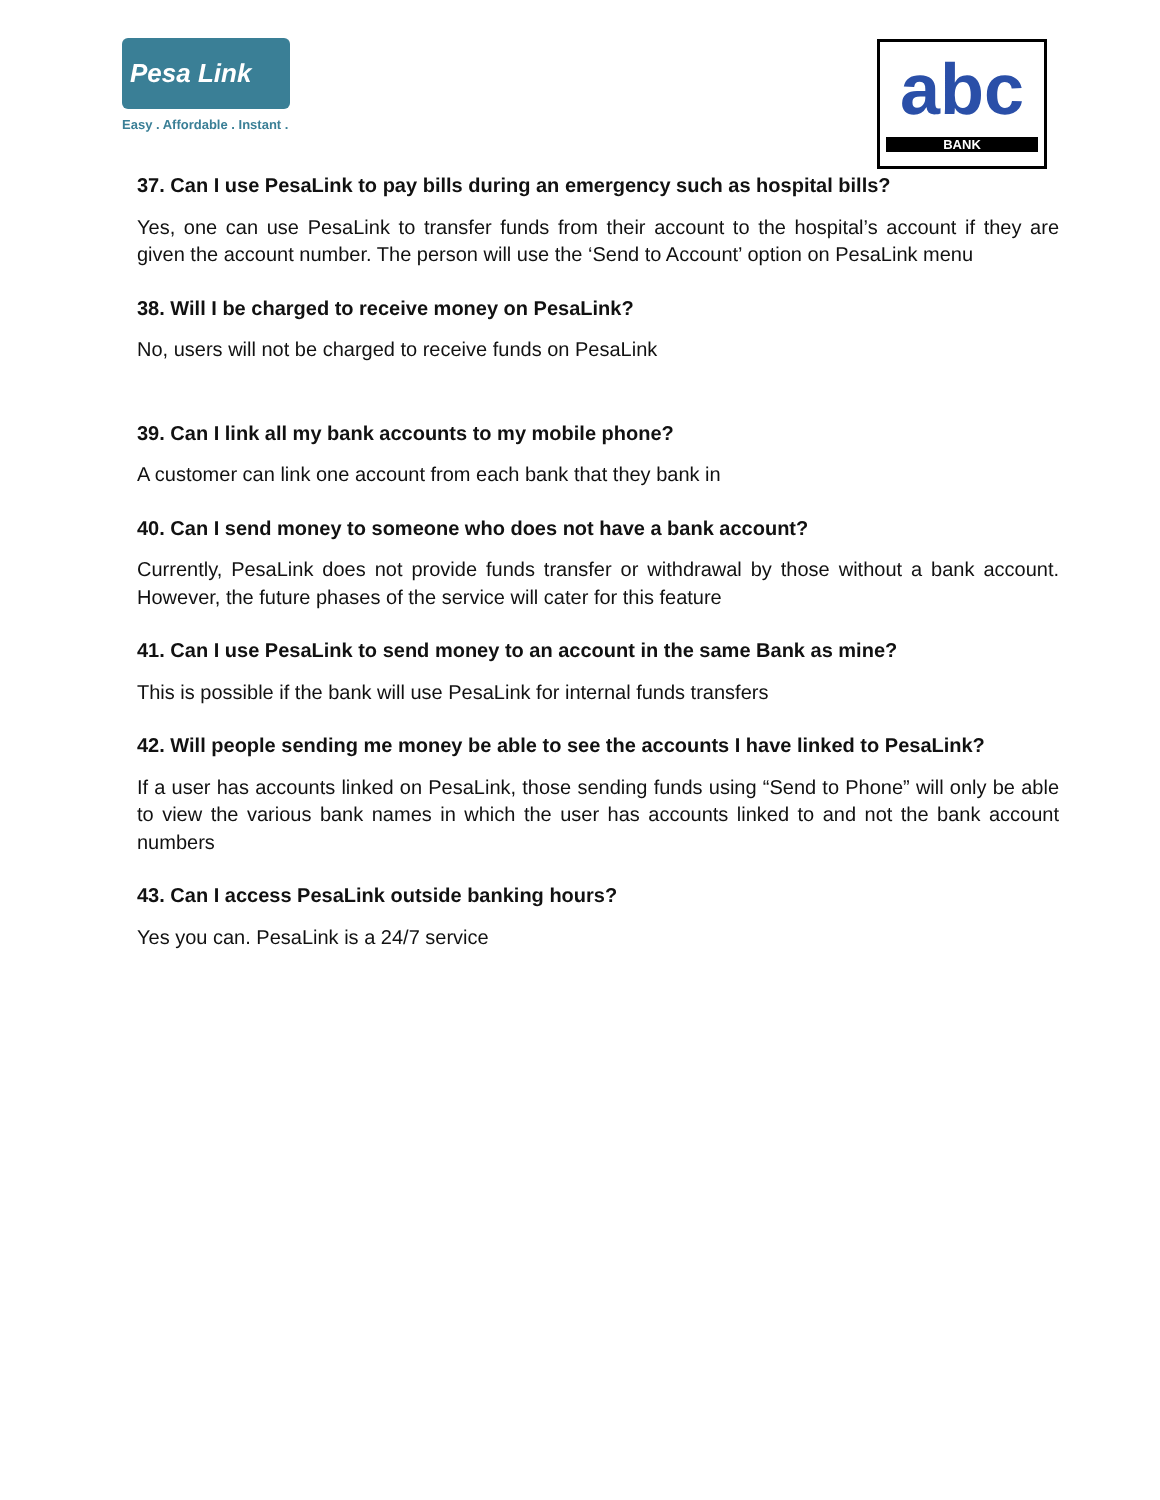Pesa Link
Easy . Affordable . Instant .
abc
BANK
37. Can I use PesaLink to pay bills during an emergency such as hospital bills?
Yes, one can use PesaLink to transfer funds from their account to the hospital’s account if they are given the account number. The person will use the ‘Send to Account’ option on PesaLink menu
38. Will I be charged to receive money on PesaLink?
No, users will not be charged to receive funds on PesaLink
39. Can I link all my bank accounts to my mobile phone?
A customer can link one account from each bank that they bank in
40. Can I send money to someone who does not have a bank account?
Currently, PesaLink does not provide funds transfer or withdrawal by those without a bank account. However, the future phases of the service will cater for this feature
41. Can I use PesaLink to send money to an account in the same Bank as mine?
This is possible if the bank will use PesaLink for internal funds transfers
42. Will people sending me money be able to see the accounts I have linked to PesaLink?
If a user has accounts linked on PesaLink, those sending funds using “Send to Phone” will only be able to view the various bank names in which the user has accounts linked to and not the bank account numbers
43. Can I access PesaLink outside banking hours?
Yes you can. PesaLink is a 24/7 service